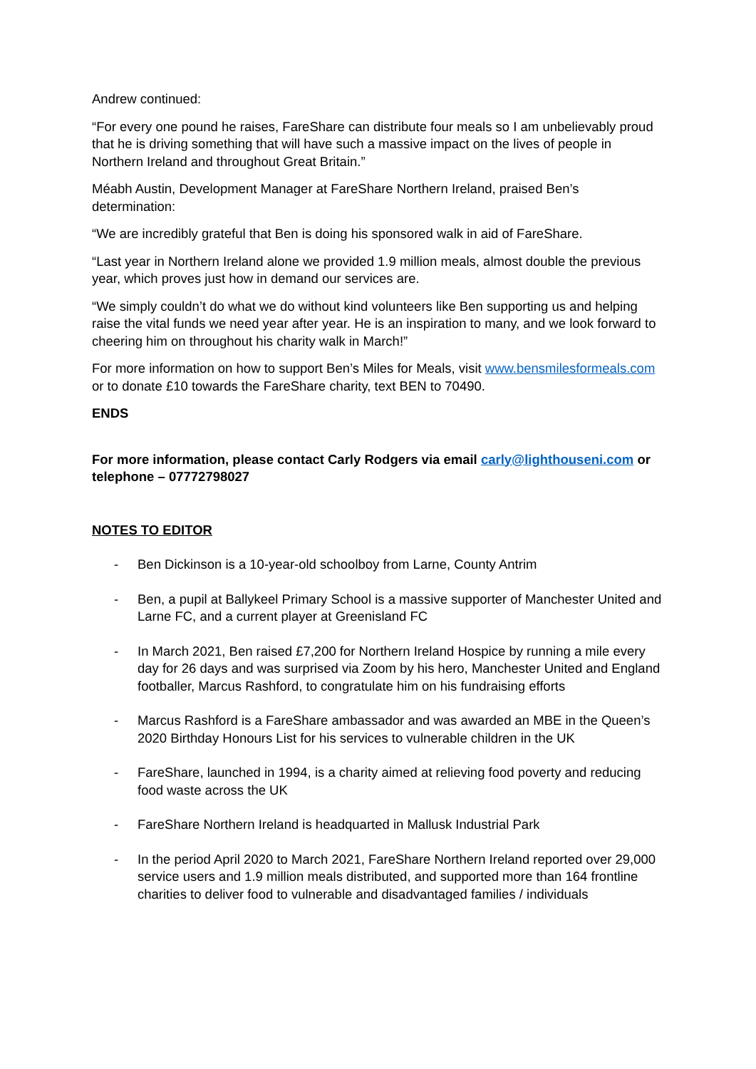Andrew continued:
“For every one pound he raises, FareShare can distribute four meals so I am unbelievably proud that he is driving something that will have such a massive impact on the lives of people in Northern Ireland and throughout Great Britain.”
Méabh Austin, Development Manager at FareShare Northern Ireland, praised Ben’s determination:
“We are incredibly grateful that Ben is doing his sponsored walk in aid of FareShare.
“Last year in Northern Ireland alone we provided 1.9 million meals, almost double the previous year, which proves just how in demand our services are.
“We simply couldn’t do what we do without kind volunteers like Ben supporting us and helping raise the vital funds we need year after year. He is an inspiration to many, and we look forward to cheering him on throughout his charity walk in March!”
For more information on how to support Ben’s Miles for Meals, visit www.bensmilesformeals.com or to donate £10 towards the FareShare charity, text BEN to 70490.
ENDS
For more information, please contact Carly Rodgers via email carly@lighthouseni.com or telephone – 07772798027
NOTES TO EDITOR
- Ben Dickinson is a 10-year-old schoolboy from Larne, County Antrim
- Ben, a pupil at Ballykeel Primary School is a massive supporter of Manchester United and Larne FC, and a current player at Greenisland FC
- In March 2021, Ben raised £7,200 for Northern Ireland Hospice by running a mile every day for 26 days and was surprised via Zoom by his hero, Manchester United and England footballer, Marcus Rashford, to congratulate him on his fundraising efforts
- Marcus Rashford is a FareShare ambassador and was awarded an MBE in the Queen’s 2020 Birthday Honours List for his services to vulnerable children in the UK
- FareShare, launched in 1994, is a charity aimed at relieving food poverty and reducing food waste across the UK
- FareShare Northern Ireland is headquarted in Mallusk Industrial Park
- In the period April 2020 to March 2021, FareShare Northern Ireland reported over 29,000 service users and 1.9 million meals distributed, and supported more than 164 frontline charities to deliver food to vulnerable and disadvantaged families / individuals